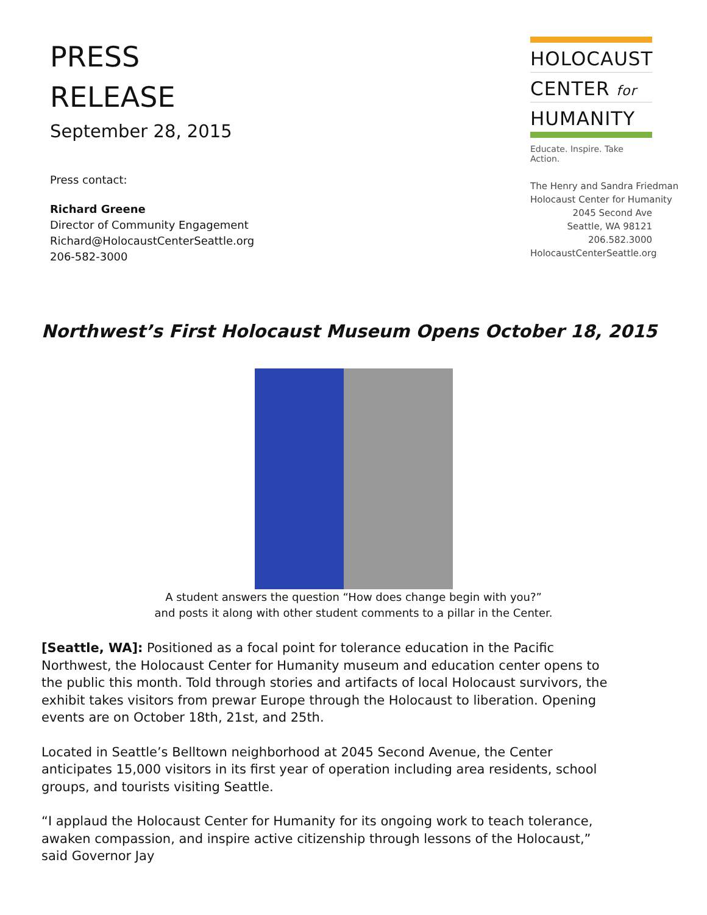PRESS
RELEASE
September 28, 2015
Press contact:
Richard Greene
Director of Community Engagement
Richard@HolocaustCenterSeattle.org
206-582-3000
HOLOCAUST
CENTER for
HUMANITY
Educate. Inspire. Take Action.
The Henry and Sandra Friedman
Holocaust Center for Humanity
2045 Second Ave
Seattle, WA 98121
206.582.3000
HolocaustCenterSeattle.org
Northwest’s First Holocaust Museum Opens October 18, 2015
A student answers the question “How does change begin with you?”
and posts it along with other student comments to a pillar in the Center.
[Seattle, WA]: Positioned as a focal point for tolerance education in the Pacific Northwest, the Holocaust Center for Humanity museum and education center opens to the public this month. Told through stories and artifacts of local Holocaust survivors, the exhibit takes visitors from prewar Europe through the Holocaust to liberation. Opening events are on October 18th, 21st, and 25th.
Located in Seattle’s Belltown neighborhood at 2045 Second Avenue, the Center anticipates 15,000 visitors in its first year of operation including area residents, school groups, and tourists visiting Seattle.
“I applaud the Holocaust Center for Humanity for its ongoing work to teach tolerance, awaken compassion, and inspire active citizenship through lessons of the Holocaust,” said Governor Jay